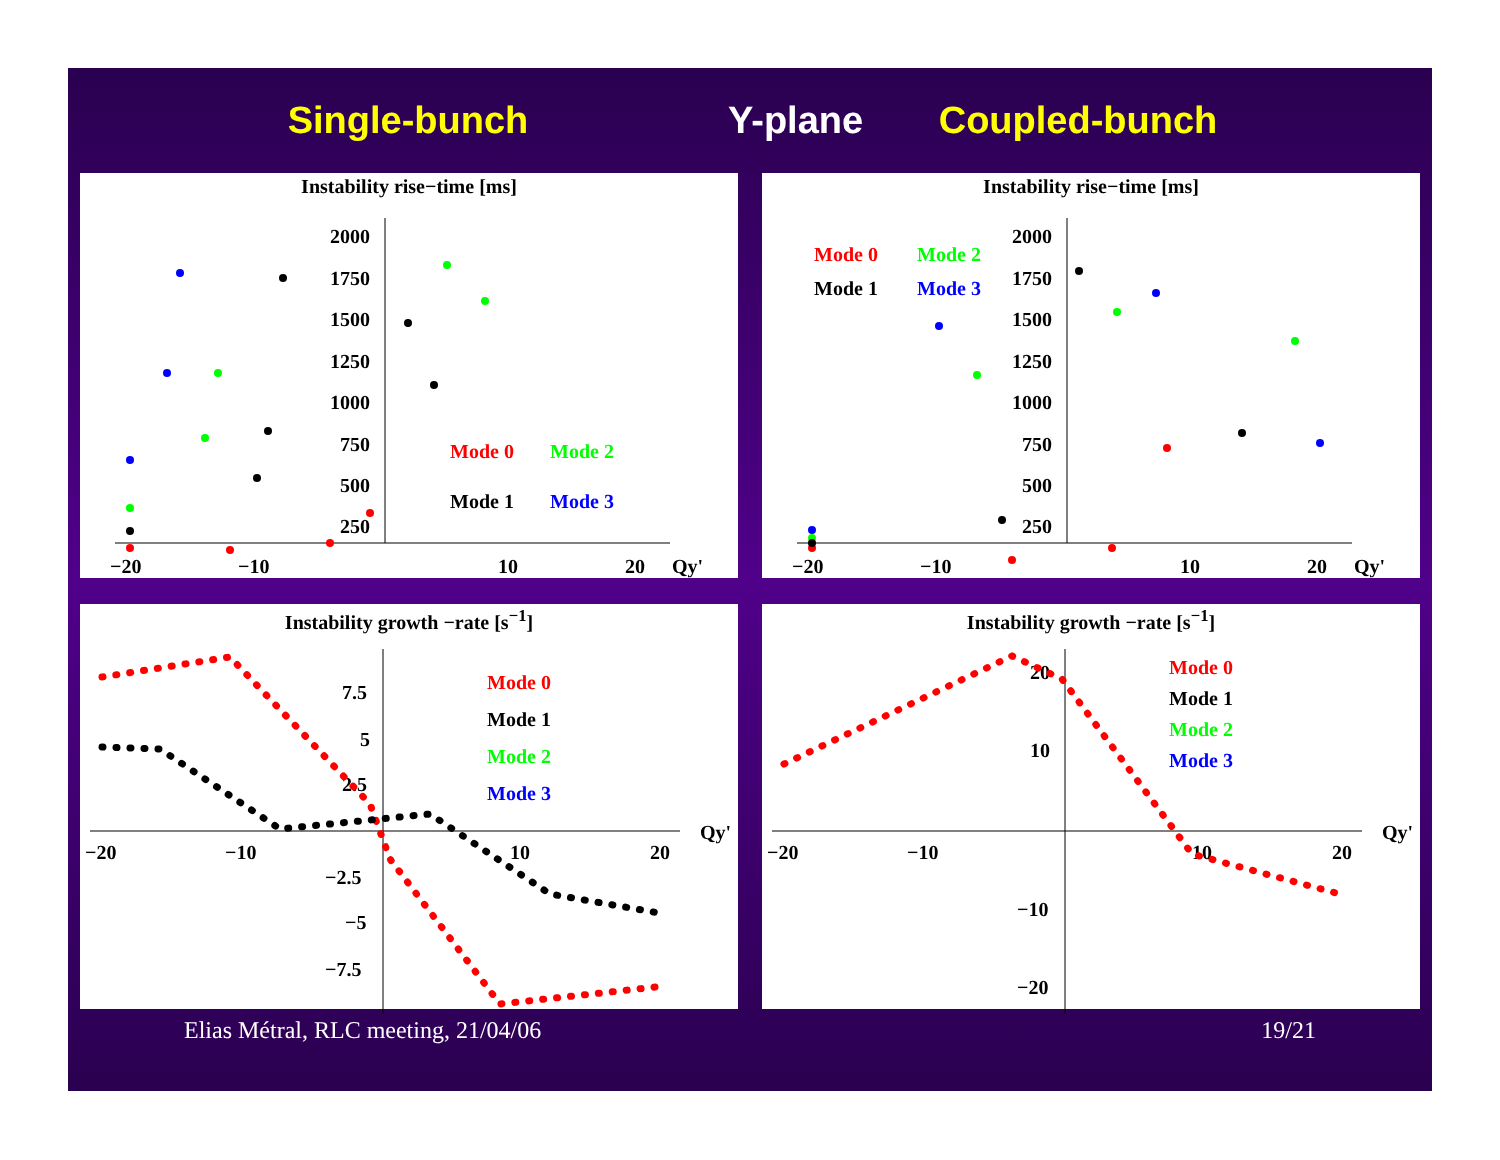Single-bunch Y-plane Coupled-bunch
Instability rise−time [ms]
2000
1750
1500
1250
1000
750
500
250
−20
−10
10
20
Qy'
Mode 0
Mode 2
Mode 1
Mode 3
Instability rise−time [ms]
2000
1750
1500
1250
1000
750
500
250
−20
−10
10
20
Qy'
Mode 0
Mode 2
Mode 1
Mode 3
Instability growth −rate [s<sup>−1</sup>]
7.5
5
2.5
−2.5
−5
−7.5
−20
−10
10
20
Qy'
Mode 0
Mode 1
Mode 2
Mode 3
Instability growth −rate [s<sup>−1</sup>]
20
10
−10
−20
−20
−10
10
20
Qy'
Mode 0
Mode 1
Mode 2
Mode 3
Elias Métral, RLC meeting, 21/04/06 19/21